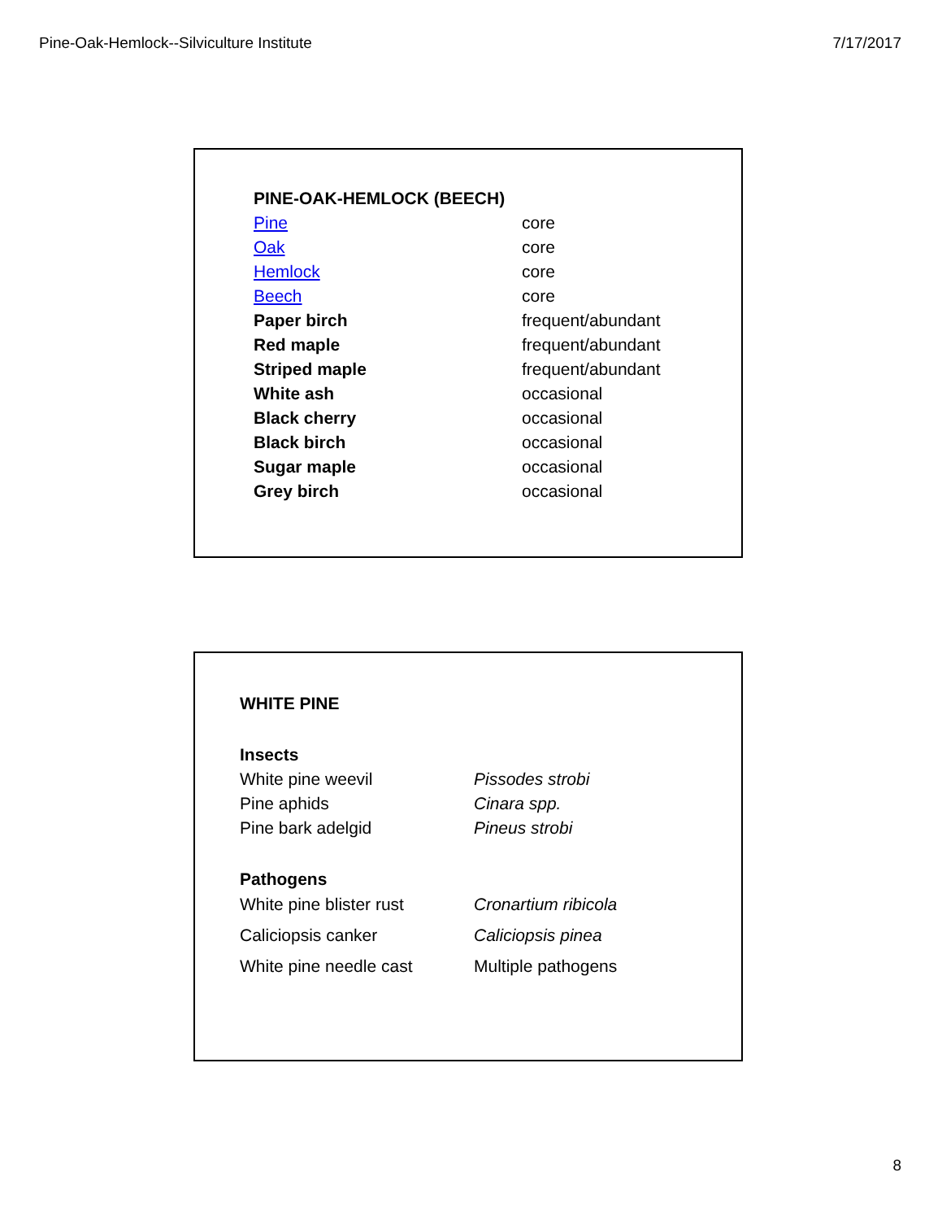Pine-Oak-Hemlock--Silviculture Institute 7/17/2017
| PINE-OAK-HEMLOCK (BEECH) | |
| Pine | core |
| Oak | core |
| Hemlock | core |
| Beech | core |
| Paper birch | frequent/abundant |
| Red maple | frequent/abundant |
| Striped maple | frequent/abundant |
| White ash | occasional |
| Black cherry | occasional |
| Black birch | occasional |
| Sugar maple | occasional |
| Grey birch | occasional |
| WHITE PINE | |
| Insects | |
| White pine weevil | Pissodes strobi |
| Pine aphids | Cinara spp. |
| Pine bark adelgid | Pineus strobi |
| Pathogens | |
| White pine blister rust | Cronartium ribicola |
| Caliciopsis canker | Caliciopsis pinea |
| White pine needle cast | Multiple pathogens |
8